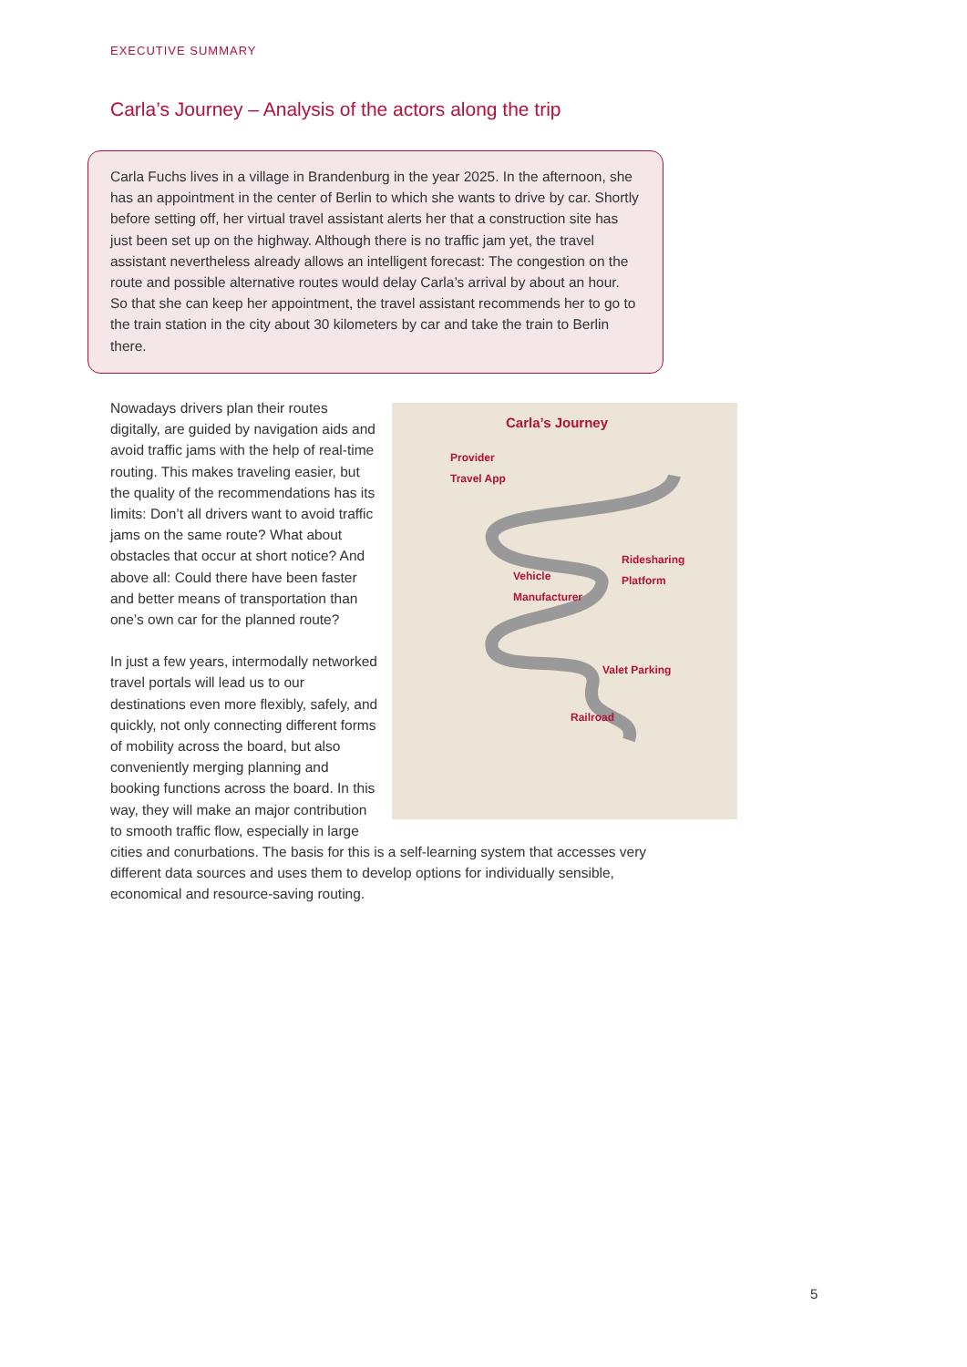EXECUTIVE SUMMARY
Carla’s Journey – Analysis of the actors along the trip
Carla Fuchs lives in a village in Brandenburg in the year 2025. In the afternoon, she has an appointment in the center of Berlin to which she wants to drive by car. Shortly before setting off, her virtual travel assistant alerts her that a construction site has just been set up on the highway. Although there is no traffic jam yet, the travel assistant nevertheless already allows an intelligent forecast: The congestion on the route and possible alternative routes would delay Carla’s arrival by about an hour. So that she can keep her appointment, the travel assistant recommends her to go to the train station in the city about 30 kilometers by car and take the train to Berlin there.
Carla’s Journey
Provider
Travel App
Ridesharing
Platform
Vehicle
Manufacturer
Valet Parking
Railroad
Nowadays drivers plan their routes digitally, are guided by navigation aids and avoid traffic jams with the help of real-time routing. This makes traveling easier, but the quality of the recommendations has its limits: Don’t all drivers want to avoid traffic jams on the same route? What about obstacles that occur at short notice? And above all: Could there have been faster and better means of transportation than one’s own car for the planned route?
In just a few years, intermodally networked travel portals will lead us to our destinations even more flexibly, safely, and quickly, not only connecting different forms of mobility across the board, but also conveniently merging planning and booking functions across the board. In this way, they will make an major contribution to smooth traffic flow, especially in large cities and conurbations. The basis for this is a self-learning system that accesses very different data sources and uses them to develop options for individually sensible, economical and resource-saving routing.
5